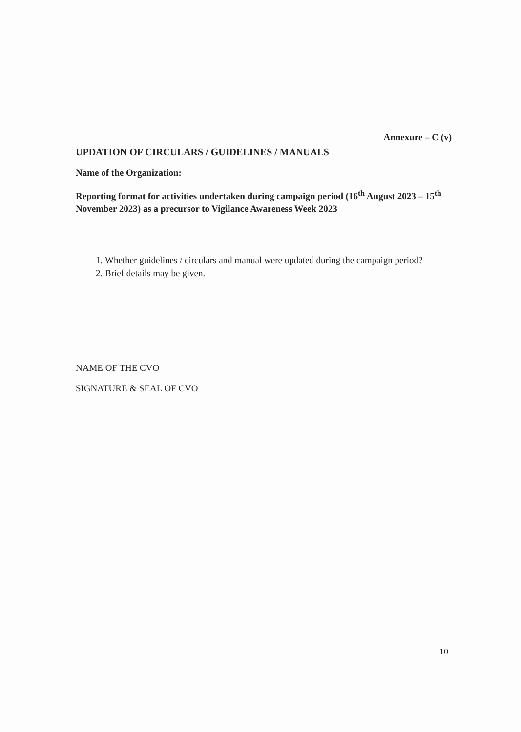Annexure – C (v)
UPDATION OF CIRCULARS / GUIDELINES / MANUALS
Name of the Organization:
Reporting format for activities undertaken during campaign period (16<sup>th</sup> August 2023 – 15<sup>th</sup> November 2023) as a precursor to Vigilance Awareness Week 2023
1. Whether guidelines / circulars and manual were updated during the campaign period?
2. Brief details may be given.
NAME OF THE CVO
SIGNATURE & SEAL OF CVO
10